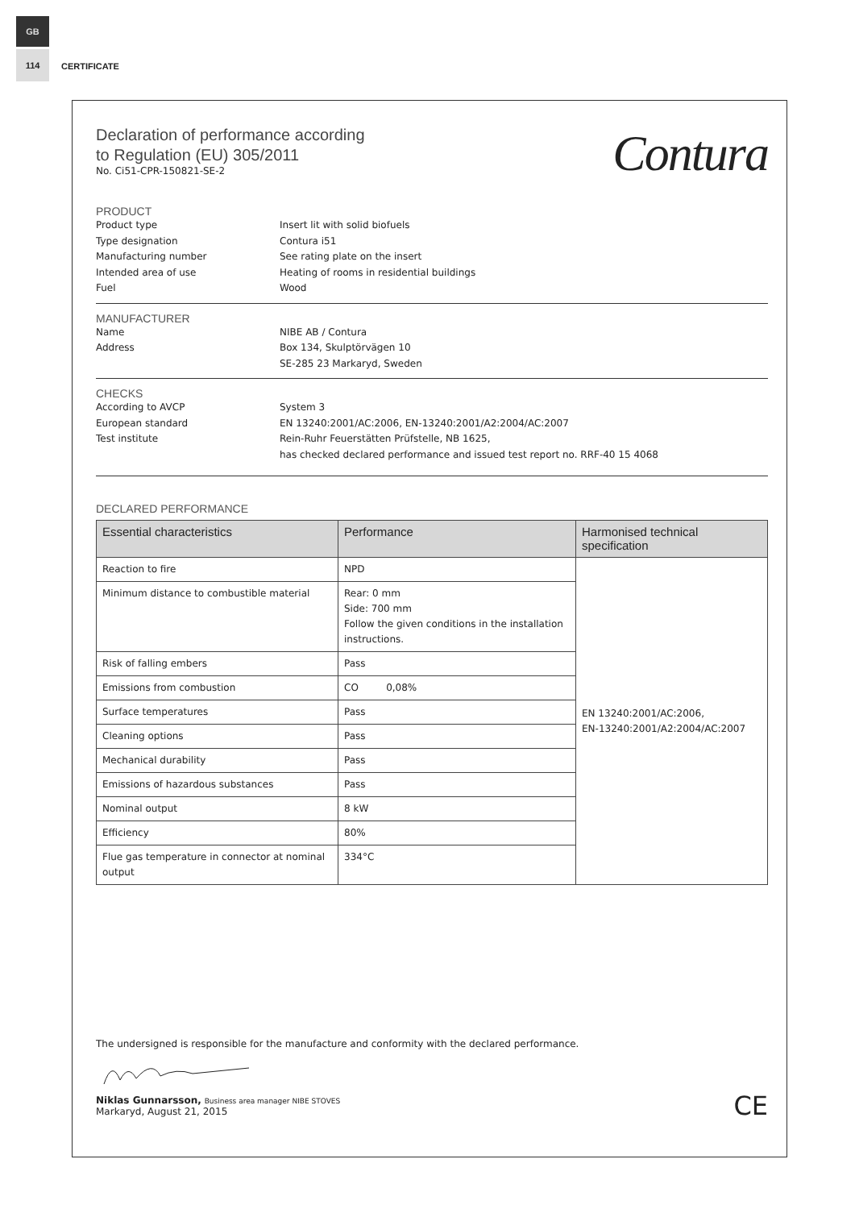GB
114
CERTIFICATE
Declaration of performance according
to Regulation (EU) 305/2011
No. Ci51-CPR-150821-SE-2
Contura
PRODUCT
Product type Insert lit with solid biofuels
Type designation Contura i51
Manufacturing number See rating plate on the insert
Intended area of use Heating of rooms in residential buildings
Fuel Wood
MANUFACTURER
Name NIBE AB / Contura
Address Box 134, Skulptörvägen 10
SE-285 23 Markaryd, Sweden
CHECKS
According to AVCP System 3
European standard EN 13240:2001/AC:2006, EN-13240:2001/A2:2004/AC:2007
Test institute Rein-Ruhr Feuerstätten Prüfstelle, NB 1625,
has checked declared performance and issued test report no. RRF-40 15 4068
DECLARED PERFORMANCE
| Essential characteristics | Performance | Harmonised technical specification |
| --- | --- | --- |
| Reaction to fire | NPD | EN 13240:2001/AC:2006, EN-13240:2001/A2:2004/AC:2007 |
| Minimum distance to combustible material | Rear: 0 mm Side: 700 mm Follow the given conditions in the installation instructions. | |
| Risk of falling embers | Pass | |
| Emissions from combustion | CO 0,08% | |
| Surface temperatures | Pass | |
| Cleaning options | Pass | |
| Mechanical durability | Pass | |
| Emissions of hazardous substances | Pass | |
| Nominal output | 8 kW | |
| Efficiency | 80% | |
| Flue gas temperature in connector at nominal output | 334°C | |
The undersigned is responsible for the manufacture and conformity with the declared performance.
Niklas Gunnarsson, Business area manager NIBE STOVES
Markaryd, August 21, 2015
CE